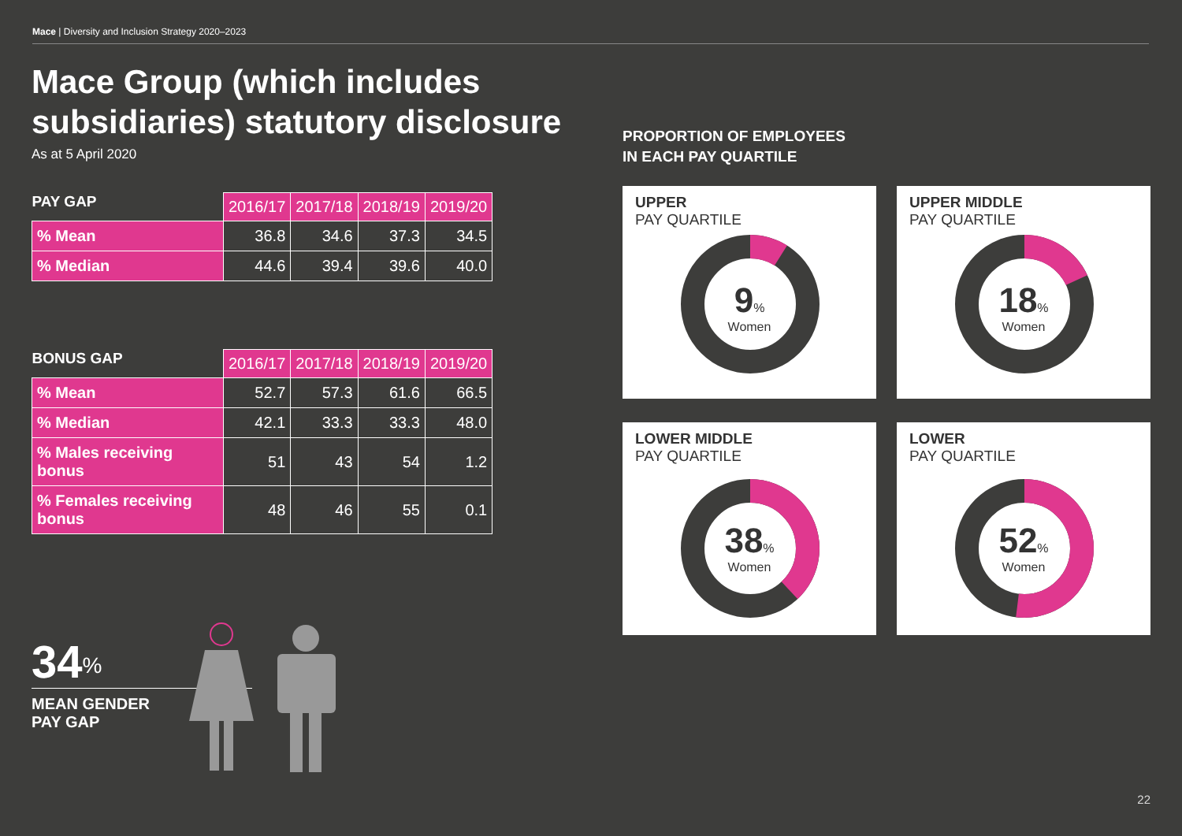Mace | Diversity and Inclusion Strategy 2020–2023
Mace Group (which includes subsidiaries) statutory disclosure
As at 5 April 2020
| PAY GAP | 2016/17 | 2017/18 | 2018/19 | 2019/20 |
| --- | --- | --- | --- | --- |
| % Mean | 36.8 | 34.6 | 37.3 | 34.5 |
| % Median | 44.6 | 39.4 | 39.6 | 40.0 |
| BONUS GAP | 2016/17 | 2017/18 | 2018/19 | 2019/20 |
| --- | --- | --- | --- | --- |
| % Mean | 52.7 | 57.3 | 61.6 | 66.5 |
| % Median | 42.1 | 33.3 | 33.3 | 48.0 |
| % Males receiving bonus | 51 | 43 | 54 | 1.2 |
| % Females receiving bonus | 48 | 46 | 55 | 0.1 |
34<sup>%</sup>
MEAN GENDER
PAY GAP
PROPORTION OF EMPLOYEES
IN EACH PAY QUARTILE
UPPER
PAY QUARTILE
9%
Women
UPPER MIDDLE
PAY QUARTILE
18%
Women
LOWER MIDDLE
PAY QUARTILE
38%
Women
LOWER
PAY QUARTILE
52%
Women
22